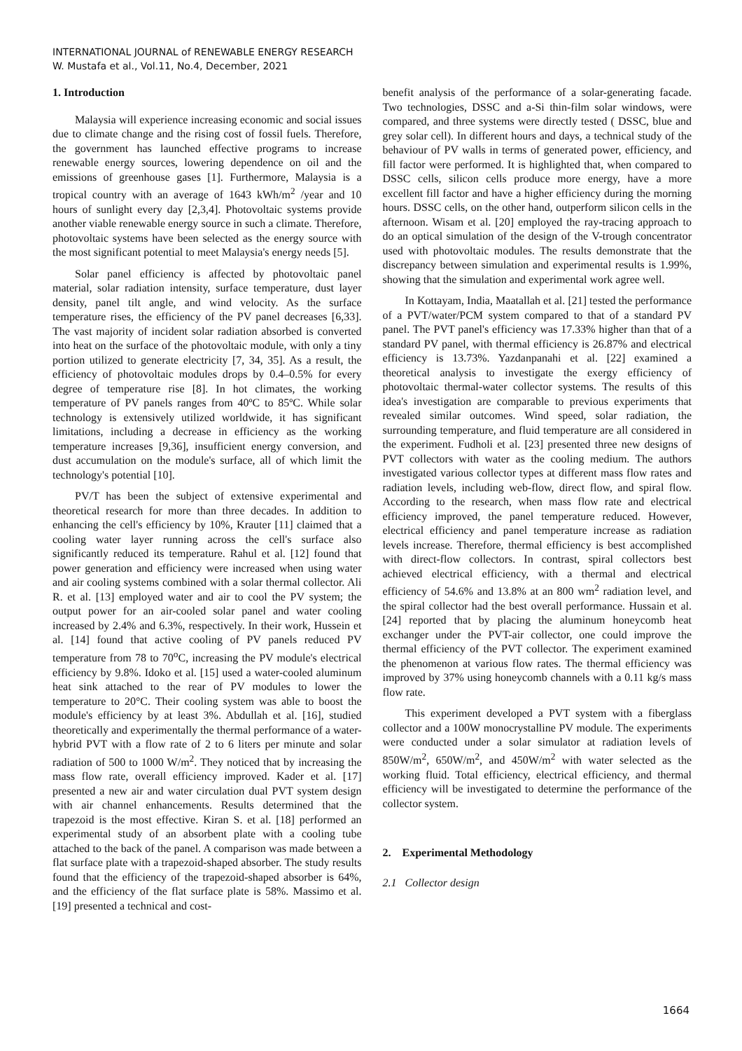INTERNATIONAL JOURNAL of RENEWABLE ENERGY RESEARCH
W. Mustafa et al., Vol.11, No.4, December, 2021
1. Introduction
Malaysia will experience increasing economic and social issues due to climate change and the rising cost of fossil fuels. Therefore, the government has launched effective programs to increase renewable energy sources, lowering dependence on oil and the emissions of greenhouse gases [1]. Furthermore, Malaysia is a tropical country with an average of 1643 kWh/m<sup>2</sup> /year and 10 hours of sunlight every day [2,3,4]. Photovoltaic systems provide another viable renewable energy source in such a climate. Therefore, photovoltaic systems have been selected as the energy source with the most significant potential to meet Malaysia's energy needs [5].
Solar panel efficiency is affected by photovoltaic panel material, solar radiation intensity, surface temperature, dust layer density, panel tilt angle, and wind velocity. As the surface temperature rises, the efficiency of the PV panel decreases [6,33]. The vast majority of incident solar radiation absorbed is converted into heat on the surface of the photovoltaic module, with only a tiny portion utilized to generate electricity [7, 34, 35]. As a result, the efficiency of photovoltaic modules drops by 0.4–0.5% for every degree of temperature rise [8]. In hot climates, the working temperature of PV panels ranges from 40ºC to 85ºC. While solar technology is extensively utilized worldwide, it has significant limitations, including a decrease in efficiency as the working temperature increases [9,36], insufficient energy conversion, and dust accumulation on the module's surface, all of which limit the technology's potential [10].
PV/T has been the subject of extensive experimental and theoretical research for more than three decades. In addition to enhancing the cell's efficiency by 10%, Krauter [11] claimed that a cooling water layer running across the cell's surface also significantly reduced its temperature. Rahul et al. [12] found that power generation and efficiency were increased when using water and air cooling systems combined with a solar thermal collector. Ali R. et al. [13] employed water and air to cool the PV system; the output power for an air-cooled solar panel and water cooling increased by 2.4% and 6.3%, respectively. In their work, Hussein et al. [14] found that active cooling of PV panels reduced PV temperature from 78 to 70<sup>o</sup>C, increasing the PV module's electrical efficiency by 9.8%. Idoko et al. [15] used a water-cooled aluminum heat sink attached to the rear of PV modules to lower the temperature to 20°C. Their cooling system was able to boost the module's efficiency by at least 3%. Abdullah et al. [16], studied theoretically and experimentally the thermal performance of a water-hybrid PVT with a flow rate of 2 to 6 liters per minute and solar radiation of 500 to 1000 W/m<sup>2</sup>. They noticed that by increasing the mass flow rate, overall efficiency improved. Kader et al. [17] presented a new air and water circulation dual PVT system design with air channel enhancements. Results determined that the trapezoid is the most effective. Kiran S. et al. [18] performed an experimental study of an absorbent plate with a cooling tube attached to the back of the panel. A comparison was made between a flat surface plate with a trapezoid-shaped absorber. The study results found that the efficiency of the trapezoid-shaped absorber is 64%, and the efficiency of the flat surface plate is 58%. Massimo et al. [19] presented a technical and cost-
benefit analysis of the performance of a solar-generating facade. Two technologies, DSSC and a-Si thin-film solar windows, were compared, and three systems were directly tested ( DSSC, blue and grey solar cell). In different hours and days, a technical study of the behaviour of PV walls in terms of generated power, efficiency, and fill factor were performed. It is highlighted that, when compared to DSSC cells, silicon cells produce more energy, have a more excellent fill factor and have a higher efficiency during the morning hours. DSSC cells, on the other hand, outperform silicon cells in the afternoon. Wisam et al. [20] employed the ray-tracing approach to do an optical simulation of the design of the V-trough concentrator used with photovoltaic modules. The results demonstrate that the discrepancy between simulation and experimental results is 1.99%, showing that the simulation and experimental work agree well.
In Kottayam, India, Maatallah et al. [21] tested the performance of a PVT/water/PCM system compared to that of a standard PV panel. The PVT panel's efficiency was 17.33% higher than that of a standard PV panel, with thermal efficiency is 26.87% and electrical efficiency is 13.73%. Yazdanpanahi et al. [22] examined a theoretical analysis to investigate the exergy efficiency of photovoltaic thermal-water collector systems. The results of this idea's investigation are comparable to previous experiments that revealed similar outcomes. Wind speed, solar radiation, the surrounding temperature, and fluid temperature are all considered in the experiment. Fudholi et al. [23] presented three new designs of PVT collectors with water as the cooling medium. The authors investigated various collector types at different mass flow rates and radiation levels, including web-flow, direct flow, and spiral flow. According to the research, when mass flow rate and electrical efficiency improved, the panel temperature reduced. However, electrical efficiency and panel temperature increase as radiation levels increase. Therefore, thermal efficiency is best accomplished with direct-flow collectors. In contrast, spiral collectors best achieved electrical efficiency, with a thermal and electrical efficiency of 54.6% and 13.8% at an 800 wm<sup>2</sup> radiation level, and the spiral collector had the best overall performance. Hussain et al. [24] reported that by placing the aluminum honeycomb heat exchanger under the PVT-air collector, one could improve the thermal efficiency of the PVT collector. The experiment examined the phenomenon at various flow rates. The thermal efficiency was improved by 37% using honeycomb channels with a 0.11 kg/s mass flow rate.
This experiment developed a PVT system with a fiberglass collector and a 100W monocrystalline PV module. The experiments were conducted under a solar simulator at radiation levels of 850W/m<sup>2</sup>, 650W/m<sup>2</sup>, and 450W/m<sup>2</sup> with water selected as the working fluid. Total efficiency, electrical efficiency, and thermal efficiency will be investigated to determine the performance of the collector system.
2. Experimental Methodology
2.1 Collector design
1664